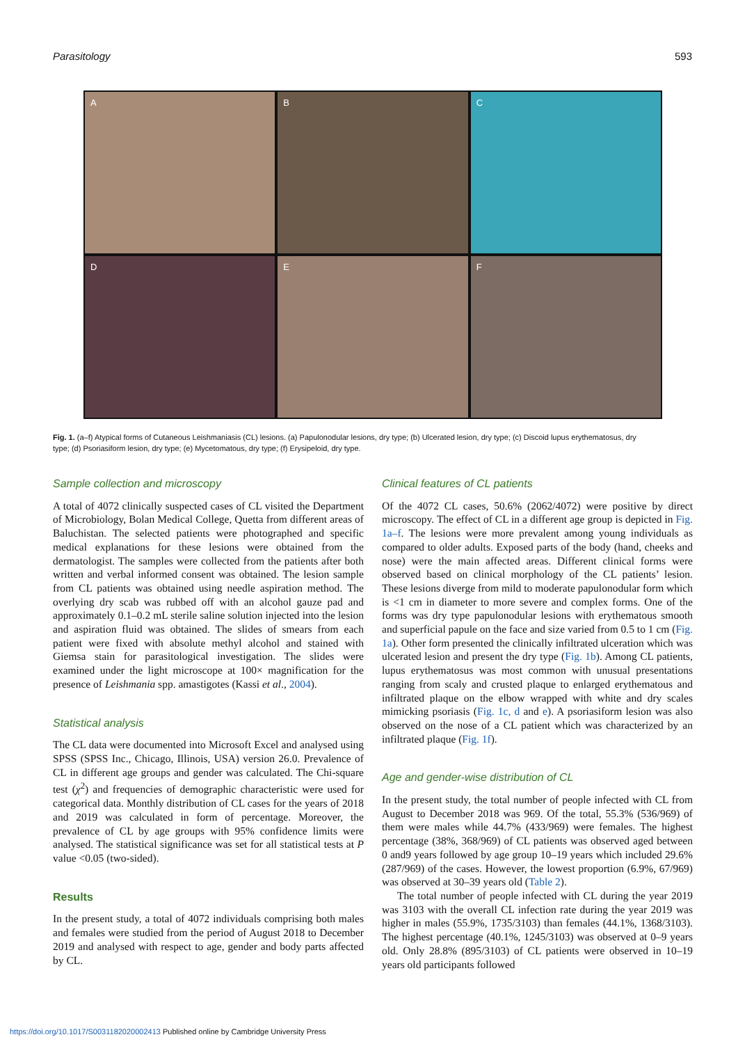Parasitology 593
A
B
C
D
E
F
Fig. 1. (a–f) Atypical forms of Cutaneous Leishmaniasis (CL) lesions. (a) Papulonodular lesions, dry type; (b) Ulcerated lesion, dry type; (c) Discoid lupus erythematosus, dry type; (d) Psoriasiform lesion, dry type; (e) Mycetomatous, dry type; (f) Erysipeloid, dry type.
Sample collection and microscopy
A total of 4072 clinically suspected cases of CL visited the Department of Microbiology, Bolan Medical College, Quetta from different areas of Baluchistan. The selected patients were photographed and specific medical explanations for these lesions were obtained from the dermatologist. The samples were collected from the patients after both written and verbal informed consent was obtained. The lesion sample from CL patients was obtained using needle aspiration method. The overlying dry scab was rubbed off with an alcohol gauze pad and approximately 0.1–0.2 mL sterile saline solution injected into the lesion and aspiration fluid was obtained. The slides of smears from each patient were fixed with absolute methyl alcohol and stained with Giemsa stain for parasitological investigation. The slides were examined under the light microscope at 100× magnification for the presence of Leishmania spp. amastigotes (Kassi et al., 2004).
Statistical analysis
The CL data were documented into Microsoft Excel and analysed using SPSS (SPSS Inc., Chicago, Illinois, USA) version 26.0. Prevalence of CL in different age groups and gender was calculated. The Chi-square test (χ<sup>2</sup>) and frequencies of demographic characteristic were used for categorical data. Monthly distribution of CL cases for the years of 2018 and 2019 was calculated in form of percentage. Moreover, the prevalence of CL by age groups with 95% confidence limits were analysed. The statistical significance was set for all statistical tests at P value <0.05 (two-sided).
Results
In the present study, a total of 4072 individuals comprising both males and females were studied from the period of August 2018 to December 2019 and analysed with respect to age, gender and body parts affected by CL.
Clinical features of CL patients
Of the 4072 CL cases, 50.6% (2062/4072) were positive by direct microscopy. The effect of CL in a different age group is depicted in Fig. 1a–f. The lesions were more prevalent among young individuals as compared to older adults. Exposed parts of the body (hand, cheeks and nose) were the main affected areas. Different clinical forms were observed based on clinical morphology of the CL patients’ lesion. These lesions diverge from mild to moderate papulonodular form which is <1 cm in diameter to more severe and complex forms. One of the forms was dry type papulonodular lesions with erythematous smooth and superficial papule on the face and size varied from 0.5 to 1 cm (Fig. 1a). Other form presented the clinically infiltrated ulceration which was ulcerated lesion and present the dry type (Fig. 1b). Among CL patients, lupus erythematosus was most common with unusual presentations ranging from scaly and crusted plaque to enlarged erythematous and infiltrated plaque on the elbow wrapped with white and dry scales mimicking psoriasis (Fig. 1c, d and e). A psoriasiform lesion was also observed on the nose of a CL patient which was characterized by an infiltrated plaque (Fig. 1f).
Age and gender-wise distribution of CL
In the present study, the total number of people infected with CL from August to December 2018 was 969. Of the total, 55.3% (536/969) of them were males while 44.7% (433/969) were females. The highest percentage (38%, 368/969) of CL patients was observed aged between 0 and9 years followed by age group 10–19 years which included 29.6% (287/969) of the cases. However, the lowest proportion (6.9%, 67/969) was observed at 30–39 years old (Table 2).
The total number of people infected with CL during the year 2019 was 3103 with the overall CL infection rate during the year 2019 was higher in males (55.9%, 1735/3103) than females (44.1%, 1368/3103). The highest percentage (40.1%, 1245/3103) was observed at 0–9 years old. Only 28.8% (895/3103) of CL patients were observed in 10–19 years old participants followed
https://doi.org/10.1017/S0031182020002413 Published online by Cambridge University Press